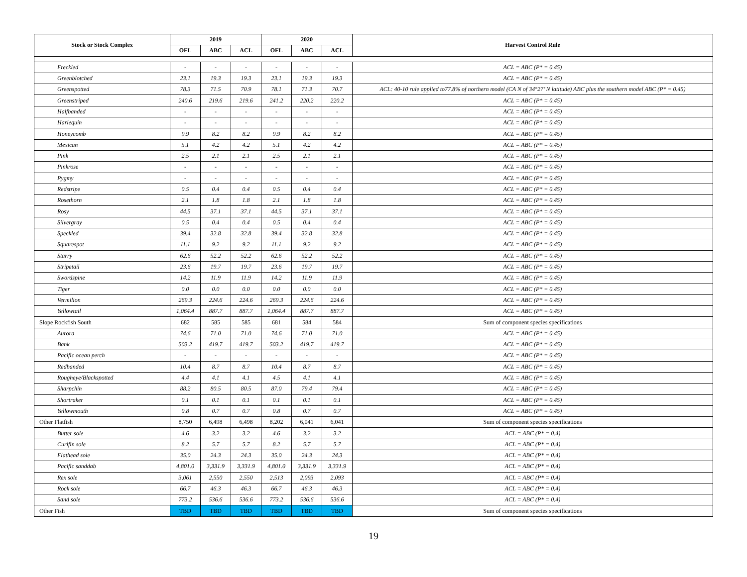| Stock or Stock Complex | 2019 | | | 2020 | | | Harvest Control Rule |
| --- | --- | --- | --- | --- | --- | --- | --- |
| | OFL | ABC | ACL | OFL | ABC | ACL | |
| Freckled | - | - | - | - | - | - | ACL = ABC (P* = 0.45) |
| Greenblotched | 23.1 | 19.3 | 19.3 | 23.1 | 19.3 | 19.3 | ACL = ABC (P* = 0.45) |
| Greenspotted | 78.3 | 71.5 | 70.9 | 78.1 | 71.3 | 70.7 | ACL: 40-10 rule applied to77.8% of northern model (CA N of 34°27’ N latitude) ABC plus the southern model ABC (P* = 0.45) |
| Greenstriped | 240.6 | 219.6 | 219.6 | 241.2 | 220.2 | 220.2 | ACL = ABC (P* = 0.45) |
| Halfbanded | - | - | - | - | - | - | ACL = ABC (P* = 0.45) |
| Harlequin | - | - | - | - | - | - | ACL = ABC (P* = 0.45) |
| Honeycomb | 9.9 | 8.2 | 8.2 | 9.9 | 8.2 | 8.2 | ACL = ABC (P* = 0.45) |
| Mexican | 5.1 | 4.2 | 4.2 | 5.1 | 4.2 | 4.2 | ACL = ABC (P* = 0.45) |
| Pink | 2.5 | 2.1 | 2.1 | 2.5 | 2.1 | 2.1 | ACL = ABC (P* = 0.45) |
| Pinkrose | - | - | - | - | - | - | ACL = ABC (P* = 0.45) |
| Pygmy | - | - | - | - | - | - | ACL = ABC (P* = 0.45) |
| Redstripe | 0.5 | 0.4 | 0.4 | 0.5 | 0.4 | 0.4 | ACL = ABC (P* = 0.45) |
| Rosethorn | 2.1 | 1.8 | 1.8 | 2.1 | 1.8 | 1.8 | ACL = ABC (P* = 0.45) |
| Rosy | 44.5 | 37.1 | 37.1 | 44.5 | 37.1 | 37.1 | ACL = ABC (P* = 0.45) |
| Silvergray | 0.5 | 0.4 | 0.4 | 0.5 | 0.4 | 0.4 | ACL = ABC (P* = 0.45) |
| Speckled | 39.4 | 32.8 | 32.8 | 39.4 | 32.8 | 32.8 | ACL = ABC (P* = 0.45) |
| Squarespot | 11.1 | 9.2 | 9.2 | 11.1 | 9.2 | 9.2 | ACL = ABC (P* = 0.45) |
| Starry | 62.6 | 52.2 | 52.2 | 62.6 | 52.2 | 52.2 | ACL = ABC (P* = 0.45) |
| Stripetail | 23.6 | 19.7 | 19.7 | 23.6 | 19.7 | 19.7 | ACL = ABC (P* = 0.45) |
| Swordspine | 14.2 | 11.9 | 11.9 | 14.2 | 11.9 | 11.9 | ACL = ABC (P* = 0.45) |
| Tiger | 0.0 | 0.0 | 0.0 | 0.0 | 0.0 | 0.0 | ACL = ABC (P* = 0.45) |
| Vermilion | 269.3 | 224.6 | 224.6 | 269.3 | 224.6 | 224.6 | ACL = ABC (P* = 0.45) |
| Yellowtail | 1,064.4 | 887.7 | 887.7 | 1,064.4 | 887.7 | 887.7 | ACL = ABC (P* = 0.45) |
| Slope Rockfish South | 682 | 585 | 585 | 681 | 584 | 584 | Sum of component species specifications |
| Aurora | 74.6 | 71.0 | 71.0 | 74.6 | 71.0 | 71.0 | ACL = ABC (P* = 0.45) |
| Bank | 503.2 | 419.7 | 419.7 | 503.2 | 419.7 | 419.7 | ACL = ABC (P* = 0.45) |
| Pacific ocean perch | - | - | - | - | - | - | ACL = ABC (P* = 0.45) |
| Redbanded | 10.4 | 8.7 | 8.7 | 10.4 | 8.7 | 8.7 | ACL = ABC (P* = 0.45) |
| Rougheye/Blackspotted | 4.4 | 4.1 | 4.1 | 4.5 | 4.1 | 4.1 | ACL = ABC (P* = 0.45) |
| Sharpchin | 88.2 | 80.5 | 80.5 | 87.0 | 79.4 | 79.4 | ACL = ABC (P* = 0.45) |
| Shortraker | 0.1 | 0.1 | 0.1 | 0.1 | 0.1 | 0.1 | ACL = ABC (P* = 0.45) |
| Yellowmouth | 0.8 | 0.7 | 0.7 | 0.8 | 0.7 | 0.7 | ACL = ABC (P* = 0.45) |
| Other Flatfish | 8,750 | 6,498 | 6,498 | 8,202 | 6,041 | 6,041 | Sum of component species specifications |
| Butter sole | 4.6 | 3.2 | 3.2 | 4.6 | 3.2 | 3.2 | ACL = ABC (P* = 0.4) |
| Curlfin sole | 8.2 | 5.7 | 5.7 | 8.2 | 5.7 | 5.7 | ACL = ABC (P* = 0.4) |
| Flathead sole | 35.0 | 24.3 | 24.3 | 35.0 | 24.3 | 24.3 | ACL = ABC (P* = 0.4) |
| Pacific sanddab | 4,801.0 | 3,331.9 | 3,331.9 | 4,801.0 | 3,331.9 | 3,331.9 | ACL = ABC (P* = 0.4) |
| Rex sole | 3,061 | 2,550 | 2,550 | 2,513 | 2,093 | 2,093 | ACL = ABC (P* = 0.4) |
| Rock sole | 66.7 | 46.3 | 46.3 | 66.7 | 46.3 | 46.3 | ACL = ABC (P* = 0.4) |
| Sand sole | 773.2 | 536.6 | 536.6 | 773.2 | 536.6 | 536.6 | ACL = ABC (P* = 0.4) |
| Other Fish | TBD | TBD | TBD | TBD | TBD | TBD | Sum of component species specifications |
19